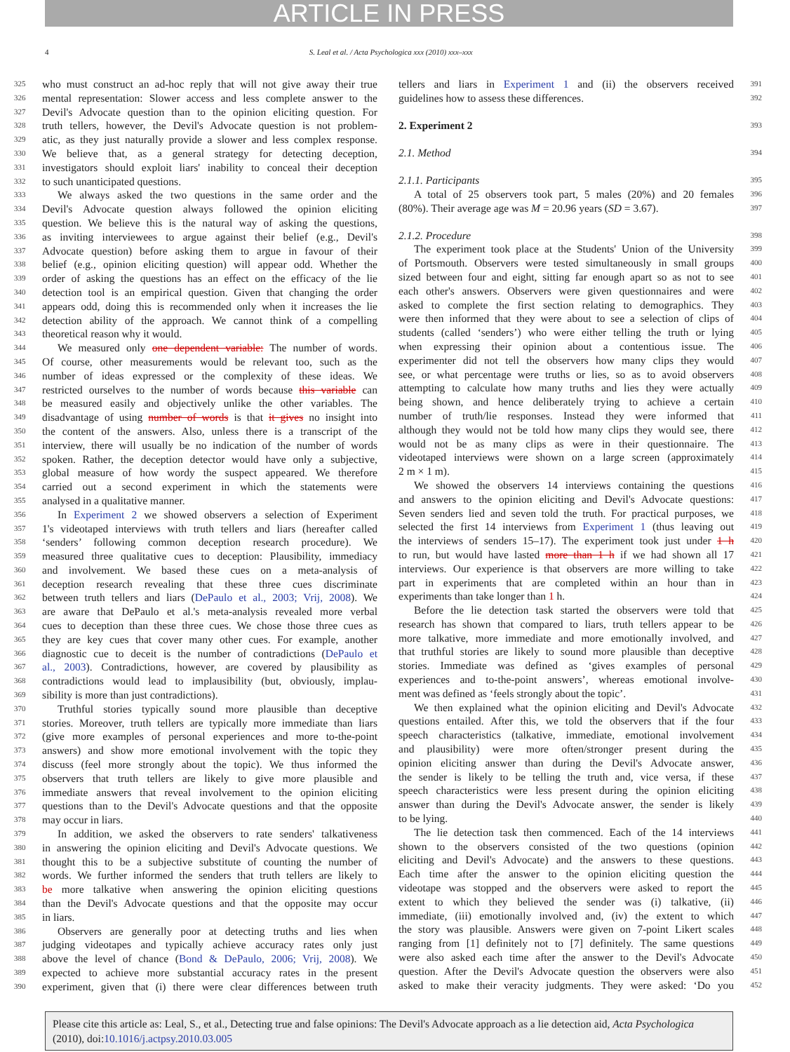ARTICLE IN PRESS
4 S. Leal et al. / Acta Psychologica xxx (2010) xxx–xxx
325 who must construct an ad-hoc reply that will not give away their true
326 mental representation: Slower access and less complete answer to the
327 Devil's Advocate question than to the opinion eliciting question. For
328 truth tellers, however, the Devil's Advocate question is not problem-
329 atic, as they just naturally provide a slower and less complex response.
330 We believe that, as a general strategy for detecting deception,
331 investigators should exploit liars' inability to conceal their deception
332 to such unanticipated questions.
333 We always asked the two questions in the same order and the
334 Devil's Advocate question always followed the opinion eliciting
335 question. We believe this is the natural way of asking the questions,
336 as inviting interviewees to argue against their belief (e.g., Devil's
337 Advocate question) before asking them to argue in favour of their
338 belief (e.g., opinion eliciting question) will appear odd. Whether the
339 order of asking the questions has an effect on the efficacy of the lie
340 detection tool is an empirical question. Given that changing the order
341 appears odd, doing this is recommended only when it increases the lie
342 detection ability of the approach. We cannot think of a compelling
343 theoretical reason why it would.
344 We measured only one dependent variable: The number of words.
345 Of course, other measurements would be relevant too, such as the
346 number of ideas expressed or the complexity of these ideas. We
347 restricted ourselves to the number of words because this variable can
348 be measured easily and objectively unlike the other variables. The
349 disadvantage of using number of words is that it gives no insight into
350 the content of the answers. Also, unless there is a transcript of the
351 interview, there will usually be no indication of the number of words
352 spoken. Rather, the deception detector would have only a subjective,
353 global measure of how wordy the suspect appeared. We therefore
354 carried out a second experiment in which the statements were
355 analysed in a qualitative manner.
356 In Experiment 2 we showed observers a selection of Experiment
357 1's videotaped interviews with truth tellers and liars (hereafter called
358 ‘senders’ following common deception research procedure). We
359 measured three qualitative cues to deception: Plausibility, immediacy
360 and involvement. We based these cues on a meta-analysis of
361 deception research revealing that these three cues discriminate
362 between truth tellers and liars (DePaulo et al., 2003; Vrij, 2008). We
363 are aware that DePaulo et al.'s meta-analysis revealed more verbal
364 cues to deception than these three cues. We chose those three cues as
365 they are key cues that cover many other cues. For example, another
366 diagnostic cue to deceit is the number of contradictions (DePaulo et
367 al., 2003). Contradictions, however, are covered by plausibility as
368 contradictions would lead to implausibility (but, obviously, implau-
369 sibility is more than just contradictions).
370 Truthful stories typically sound more plausible than deceptive
371 stories. Moreover, truth tellers are typically more immediate than liars
372 (give more examples of personal experiences and more to-the-point
373 answers) and show more emotional involvement with the topic they
374 discuss (feel more strongly about the topic). We thus informed the
375 observers that truth tellers are likely to give more plausible and
376 immediate answers that reveal involvement to the opinion eliciting
377 questions than to the Devil's Advocate questions and that the opposite
378 may occur in liars.
379 In addition, we asked the observers to rate senders' talkativeness
380 in answering the opinion eliciting and Devil's Advocate questions. We
381 thought this to be a subjective substitute of counting the number of
382 words. We further informed the senders that truth tellers are likely to
383 be more talkative when answering the opinion eliciting questions
384 than the Devil's Advocate questions and that the opposite may occur
385 in liars.
386 Observers are generally poor at detecting truths and lies when
387 judging videotapes and typically achieve accuracy rates only just
388 above the level of chance (Bond & DePaulo, 2006; Vrij, 2008). We
389 expected to achieve more substantial accuracy rates in the present
390 experiment, given that (i) there were clear differences between truth
tellers and liars in Experiment 1 and (ii) the observers received 391
guidelines how to assess these differences. 392
2. Experiment 2
393
2.1. Method 394
2.1.1. Participants 395
A total of 25 observers took part, 5 males (20%) and 20 females 396
(80%). Their average age was M = 20.96 years (SD = 3.67). 397
2.1.2. Procedure 398
The experiment took place at the Students' Union of the University 399
of Portsmouth. Observers were tested simultaneously in small groups 400
sized between four and eight, sitting far enough apart so as not to see 401
each other's answers. Observers were given questionnaires and were 402
asked to complete the first section relating to demographics. They 403
were then informed that they were about to see a selection of clips of 404
students (called ‘senders’) who were either telling the truth or lying 405
when expressing their opinion about a contentious issue. The 406
experimenter did not tell the observers how many clips they would 407
see, or what percentage were truths or lies, so as to avoid observers 408
attempting to calculate how many truths and lies they were actually 409
being shown, and hence deliberately trying to achieve a certain 410
number of truth/lie responses. Instead they were informed that 411
although they would not be told how many clips they would see, there 412
would not be as many clips as were in their questionnaire. The 413
videotaped interviews were shown on a large screen (approximately 414
2 m × 1 m). 415
We showed the observers 14 interviews containing the questions 416
and answers to the opinion eliciting and Devil's Advocate questions: 417
Seven senders lied and seven told the truth. For practical purposes, we 418
selected the first 14 interviews from Experiment 1 (thus leaving out 419
the interviews of senders 15–17). The experiment took just under 1 h 420
to run, but would have lasted more than 1 h if we had shown all 17 421
interviews. Our experience is that observers are more willing to take 422
part in experiments that are completed within an hour than in 423
experiments than take longer than 1 h. 424
Before the lie detection task started the observers were told that 425
research has shown that compared to liars, truth tellers appear to be 426
more talkative, more immediate and more emotionally involved, and 427
that truthful stories are likely to sound more plausible than deceptive 428
stories. Immediate was defined as ‘gives examples of personal 429
experiences and to-the-point answers’, whereas emotional involve- 430
ment was defined as ‘feels strongly about the topic’. 431
We then explained what the opinion eliciting and Devil's Advocate 432
questions entailed. After this, we told the observers that if the four 433
speech characteristics (talkative, immediate, emotional involvement 434
and plausibility) were more often/stronger present during the 435
opinion eliciting answer than during the Devil's Advocate answer, 436
the sender is likely to be telling the truth and, vice versa, if these 437
speech characteristics were less present during the opinion eliciting 438
answer than during the Devil's Advocate answer, the sender is likely 439
to be lying. 440
The lie detection task then commenced. Each of the 14 interviews 441
shown to the observers consisted of the two questions (opinion 442
eliciting and Devil's Advocate) and the answers to these questions. 443
Each time after the answer to the opinion eliciting question the 444
videotape was stopped and the observers were asked to report the 445
extent to which they believed the sender was (i) talkative, (ii) 446
immediate, (iii) emotionally involved and, (iv) the extent to which 447
the story was plausible. Answers were given on 7-point Likert scales 448
ranging from [1] definitely not to [7] definitely. The same questions 449
were also asked each time after the answer to the Devil's Advocate 450
question. After the Devil's Advocate question the observers were also 451
asked to make their veracity judgments. They were asked: ‘Do you 452
Please cite this article as: Leal, S., et al., Detecting true and false opinions: The Devil's Advocate approach as a lie detection aid, Acta Psychologica (2010), doi:10.1016/j.actpsy.2010.03.005